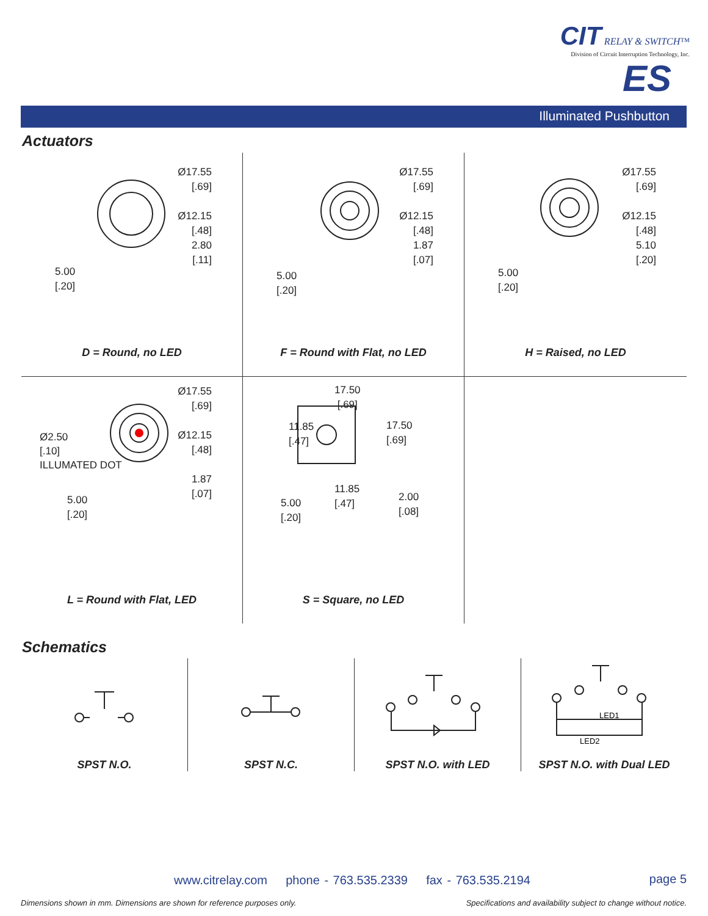CIT RELAY & SWITCH™
Division of Circuit Interruption Technology, Inc.
ES
Illuminated Pushbutton
Actuators
Ø17.55
[.69]
Ø12.15
[.48]
2.80
[.11]
5.00
[.20]
D = Round, no LED
Ø17.55
[.69]
Ø12.15
[.48]
1.87
[.07]
5.00
[.20]
F = Round with Flat, no LED
Ø17.55
[.69]
Ø12.15
[.48]
5.10
[.20]
5.00
[.20]
H = Raised, no LED
Ø17.55
[.69]
Ø12.15
[.48]
1.87
[.07]
Ø2.50
[.10]
ILLUMATED DOT
5.00
[.20]
L = Round with Flat, LED
17.50
[.69]
11.85
[.47]
17.50
[.69]
11.85
[.47]
2.00
[.08]
5.00
[.20]
S = Square, no LED
Schematics
SPST N.O.
SPST N.C.
SPST N.O. with LED
LED1
LED2
SPST N.O. with Dual LED
www.citrelay.com phone - 763.535.2339 fax - 763.535.2194
page 5
Dimensions shown in mm. Dimensions are shown for reference purposes only.
Specifications and availability subject to change without notice.